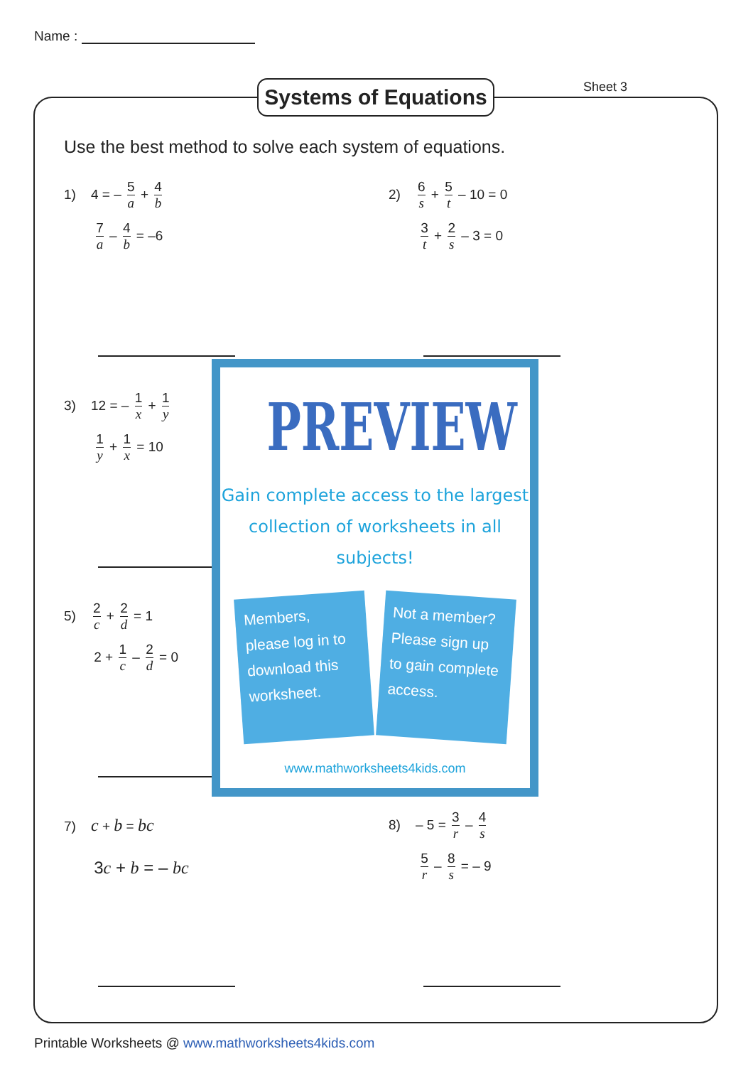Name :
Systems of Equations
Sheet 3
Use the best method to solve each system of equations.
1) 4 = – 5 a + 4 b
7 a – 4 b = –6
2) 6 s + 5 t – 10 = 0
3 t + 2 s – 3 = 0
3) 12 = – 1 x + 1 y
1 y + 1 x = 10
5) 2 c + 2 d = 1
2 + 1 c – 2 d = 0
PREVIEW
Gain complete access to the largest
collection of worksheets in all subjects!
Members, please log in to download this worksheet.
Not a member? Please sign up to gain complete access.
www.mathworksheets4kids.com
7) c + b = bc
3c + b = – bc
8) – 5 = 3 r – 4 s
5 r – 8 s = – 9
Printable Worksheets @ www.mathworksheets4kids.com